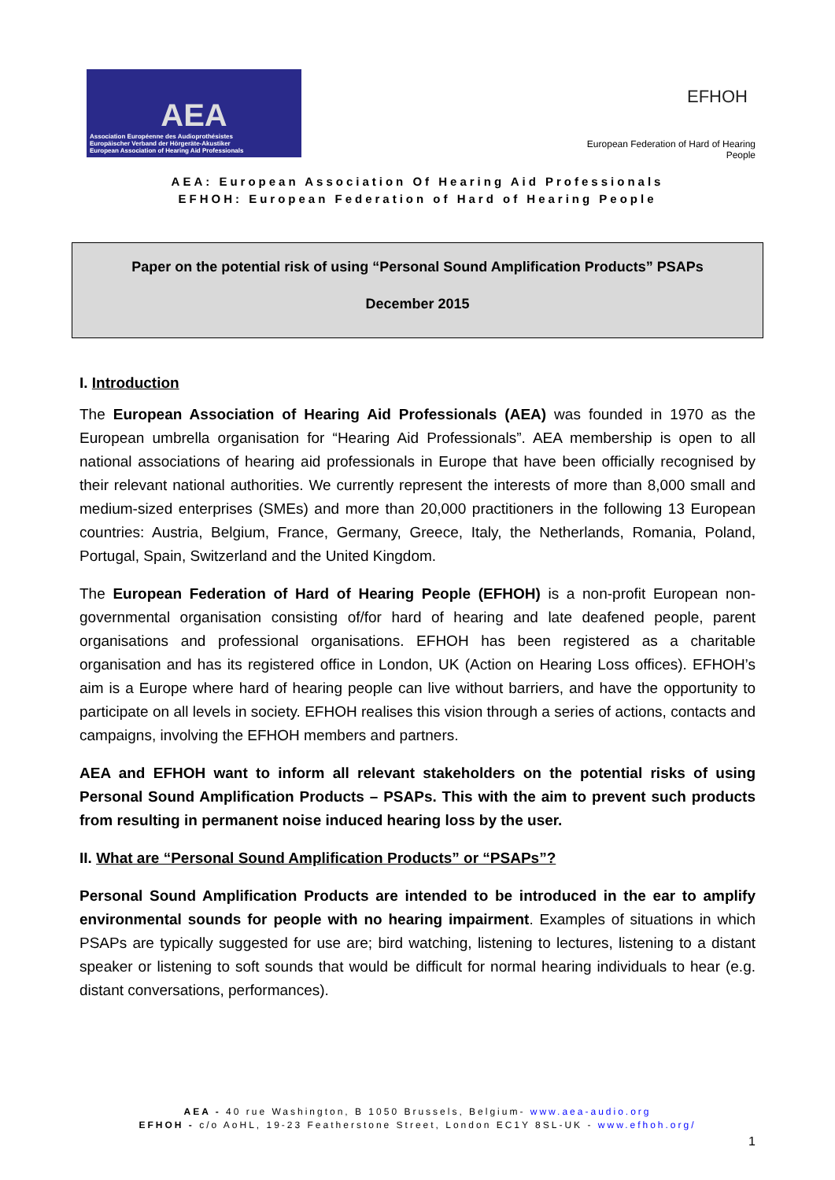AEA
Association Européenne des Audioprothésistes
Europäischer Verband der Hörgeräte-Akustiker
European Association of Hearing Aid Professionals
EFHOH
European Federation of Hard of Hearing People
AEA: European Association Of Hearing Aid Professionals
EFHOH: European Federation of Hard of Hearing People
Paper on the potential risk of using “Personal Sound Amplification Products” PSAPs
December 2015
I. Introduction
The European Association of Hearing Aid Professionals (AEA) was founded in 1970 as the European umbrella organisation for “Hearing Aid Professionals”. AEA membership is open to all national associations of hearing aid professionals in Europe that have been officially recognised by their relevant national authorities. We currently represent the interests of more than 8,000 small and medium-sized enterprises (SMEs) and more than 20,000 practitioners in the following 13 European countries: Austria, Belgium, France, Germany, Greece, Italy, the Netherlands, Romania, Poland, Portugal, Spain, Switzerland and the United Kingdom.
The European Federation of Hard of Hearing People (EFHOH) is a non-profit European non-governmental organisation consisting of/for hard of hearing and late deafened people, parent organisations and professional organisations. EFHOH has been registered as a charitable organisation and has its registered office in London, UK (Action on Hearing Loss offices). EFHOH’s aim is a Europe where hard of hearing people can live without barriers, and have the opportunity to participate on all levels in society. EFHOH realises this vision through a series of actions, contacts and campaigns, involving the EFHOH members and partners.
AEA and EFHOH want to inform all relevant stakeholders on the potential risks of using Personal Sound Amplification Products – PSAPs. This with the aim to prevent such products from resulting in permanent noise induced hearing loss by the user.
II. What are “Personal Sound Amplification Products” or “PSAPs”?
Personal Sound Amplification Products are intended to be introduced in the ear to amplify environmental sounds for people with no hearing impairment. Examples of situations in which PSAPs are typically suggested for use are; bird watching, listening to lectures, listening to a distant speaker or listening to soft sounds that would be difficult for normal hearing individuals to hear (e.g. distant conversations, performances).
AEA - 40 rue Washington, B 1050 Brussels, Belgium- www.aea-audio.org
EFHOH - c/o AoHL, 19-23 Featherstone Street, London EC1Y 8SL-UK - www.efhoh.org/
1